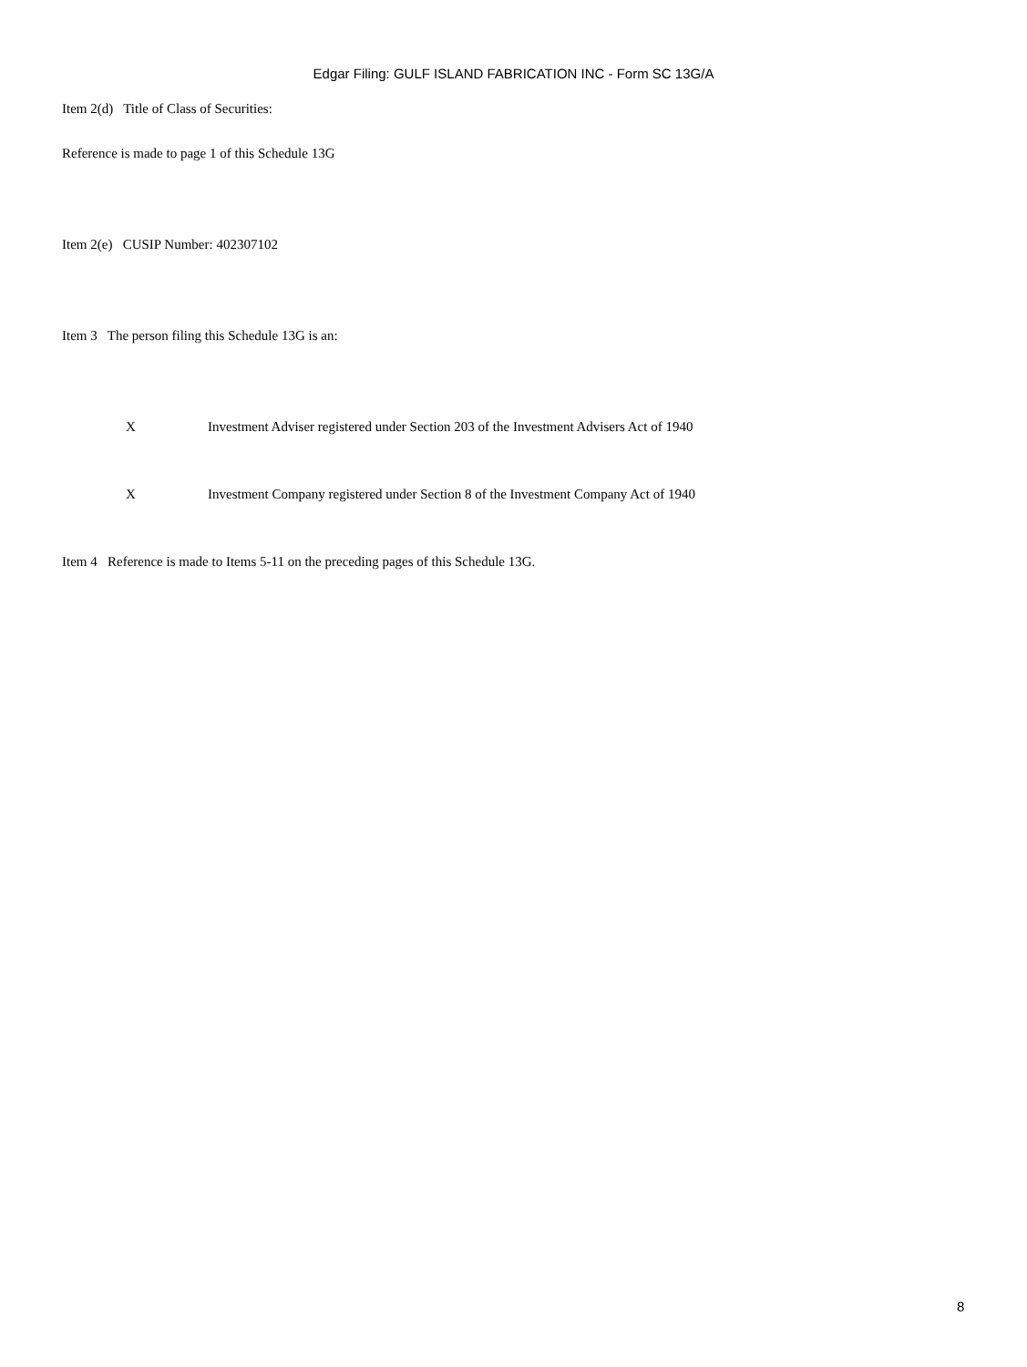Edgar Filing: GULF ISLAND FABRICATION INC - Form SC 13G/A
Item 2(d) Title of Class of Securities:
Reference is made to page 1 of this Schedule 13G
Item 2(e) CUSIP Number: 402307102
Item 3 The person filing this Schedule 13G is an:
X Investment Adviser registered under Section 203 of the Investment Advisers Act of 1940
X Investment Company registered under Section 8 of the Investment Company Act of 1940
Item 4 Reference is made to Items 5-11 on the preceding pages of this Schedule 13G.
8